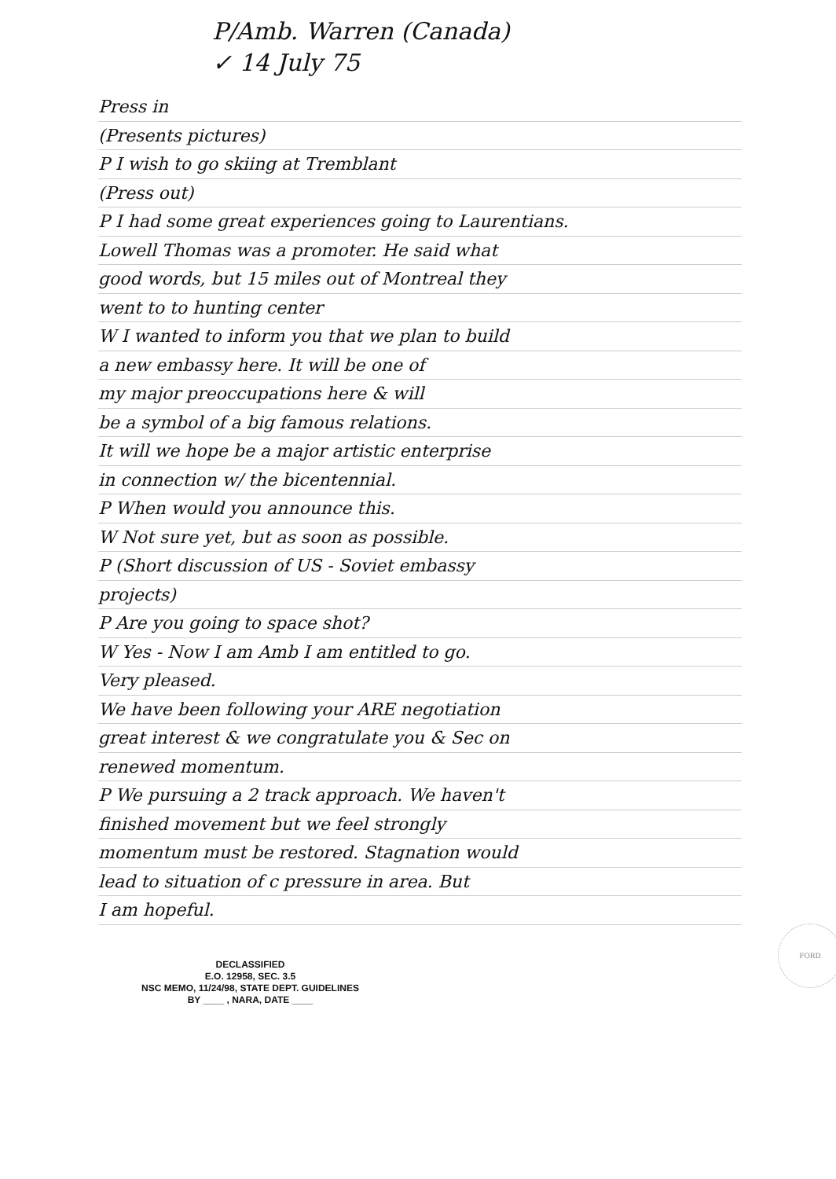P/Amb. Warren (Canada)
✓ 14 July 75
Press in
(Presents pictures)
P I wish to go skiing at Tremblant
(Press out)
P I had some great experiences going to Laurentians.
Lowell Thomas was a promoter. He said what
good words, but 15 miles out of Montreal they
went to to hunting center
W I wanted to inform you that we plan to build
a new embassy here. It will be one of
my major preoccupations here & will
be a symbol of a big famous relations.
It will we hope be a major artistic enterprise
in connection w/ the bicentennial.
P When would you announce this.
W Not sure yet, but as soon as possible.
P (Short discussion of US - Soviet embassy
projects)
P Are you going to space shot?
W Yes - Now I am Amb I am entitled to go.
Very pleased.
We have been following your ARE negotiation
great interest & we congratulate you & Sec on
renewed momentum.
P We pursuing a 2 track approach. We haven't
finished movement but we feel strongly
momentum must be restored. Stagnation would
lead to situation of c pressure in area. But
I am hopeful.
DECLASSIFIED
E.O. 12958, SEC. 3.5
NSC MEMO, 11/24/98, STATE DEPT. GUIDELINES
BY ____ , NARA, DATE ____
FORD